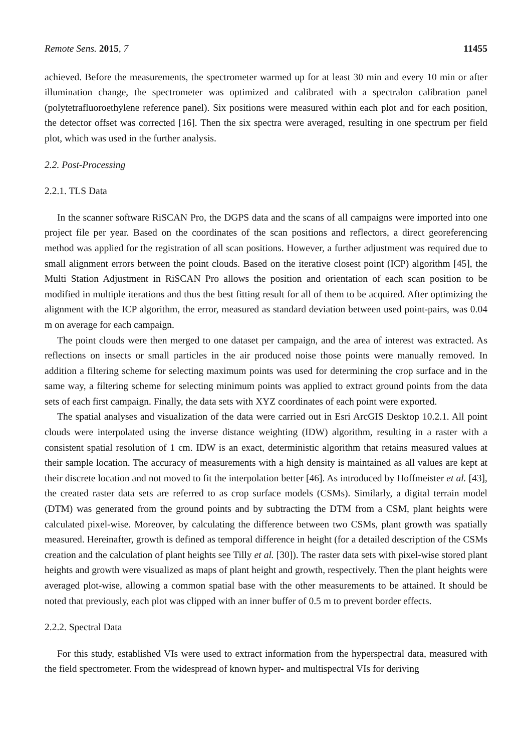Remote Sens. 2015, 7 11455
achieved. Before the measurements, the spectrometer warmed up for at least 30 min and every 10 min or after illumination change, the spectrometer was optimized and calibrated with a spectralon calibration panel (polytetrafluoroethylene reference panel). Six positions were measured within each plot and for each position, the detector offset was corrected [16]. Then the six spectra were averaged, resulting in one spectrum per field plot, which was used in the further analysis.
2.2. Post-Processing
2.2.1. TLS Data
In the scanner software RiSCAN Pro, the DGPS data and the scans of all campaigns were imported into one project file per year. Based on the coordinates of the scan positions and reflectors, a direct georeferencing method was applied for the registration of all scan positions. However, a further adjustment was required due to small alignment errors between the point clouds. Based on the iterative closest point (ICP) algorithm [45], the Multi Station Adjustment in RiSCAN Pro allows the position and orientation of each scan position to be modified in multiple iterations and thus the best fitting result for all of them to be acquired. After optimizing the alignment with the ICP algorithm, the error, measured as standard deviation between used point-pairs, was 0.04 m on average for each campaign.
The point clouds were then merged to one dataset per campaign, and the area of interest was extracted. As reflections on insects or small particles in the air produced noise those points were manually removed. In addition a filtering scheme for selecting maximum points was used for determining the crop surface and in the same way, a filtering scheme for selecting minimum points was applied to extract ground points from the data sets of each first campaign. Finally, the data sets with XYZ coordinates of each point were exported.
The spatial analyses and visualization of the data were carried out in Esri ArcGIS Desktop 10.2.1. All point clouds were interpolated using the inverse distance weighting (IDW) algorithm, resulting in a raster with a consistent spatial resolution of 1 cm. IDW is an exact, deterministic algorithm that retains measured values at their sample location. The accuracy of measurements with a high density is maintained as all values are kept at their discrete location and not moved to fit the interpolation better [46]. As introduced by Hoffmeister et al. [43], the created raster data sets are referred to as crop surface models (CSMs). Similarly, a digital terrain model (DTM) was generated from the ground points and by subtracting the DTM from a CSM, plant heights were calculated pixel-wise. Moreover, by calculating the difference between two CSMs, plant growth was spatially measured. Hereinafter, growth is defined as temporal difference in height (for a detailed description of the CSMs creation and the calculation of plant heights see Tilly et al. [30]). The raster data sets with pixel-wise stored plant heights and growth were visualized as maps of plant height and growth, respectively. Then the plant heights were averaged plot-wise, allowing a common spatial base with the other measurements to be attained. It should be noted that previously, each plot was clipped with an inner buffer of 0.5 m to prevent border effects.
2.2.2. Spectral Data
For this study, established VIs were used to extract information from the hyperspectral data, measured with the field spectrometer. From the widespread of known hyper- and multispectral VIs for deriving